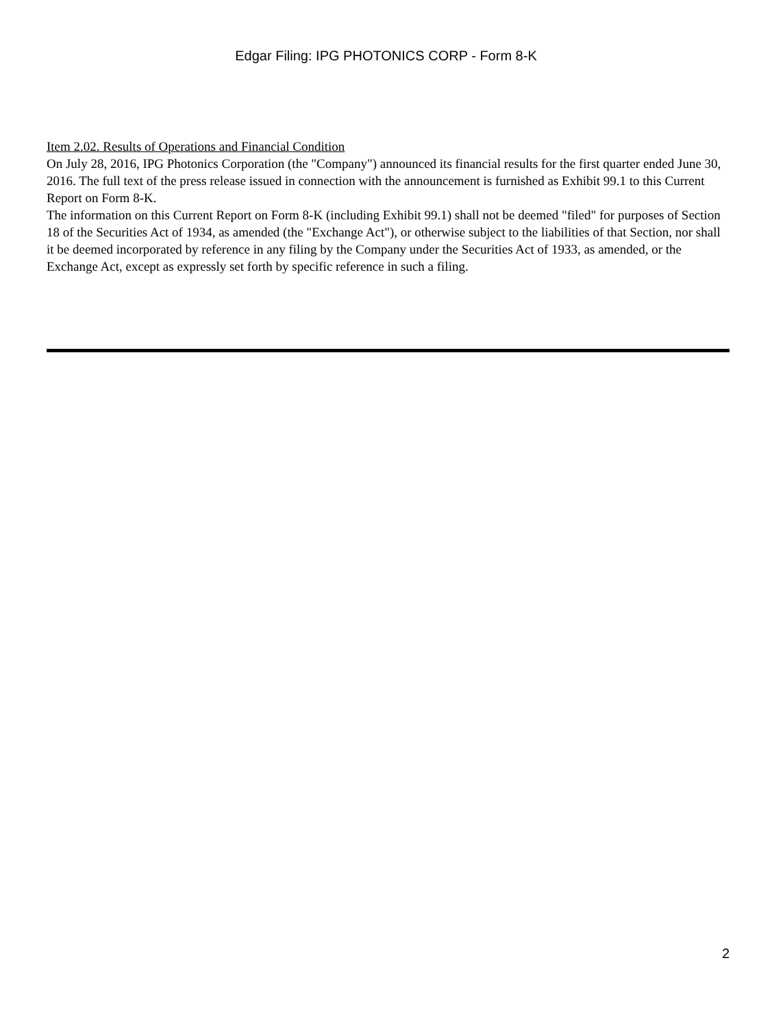Edgar Filing: IPG PHOTONICS CORP - Form 8-K
Item 2.02. Results of Operations and Financial Condition
On July 28, 2016, IPG Photonics Corporation (the "Company") announced its financial results for the first quarter ended June 30, 2016. The full text of the press release issued in connection with the announcement is furnished as Exhibit 99.1 to this Current Report on Form 8-K.
The information on this Current Report on Form 8-K (including Exhibit 99.1) shall not be deemed "filed" for purposes of Section 18 of the Securities Act of 1934, as amended (the "Exchange Act"), or otherwise subject to the liabilities of that Section, nor shall it be deemed incorporated by reference in any filing by the Company under the Securities Act of 1933, as amended, or the Exchange Act, except as expressly set forth by specific reference in such a filing.
2